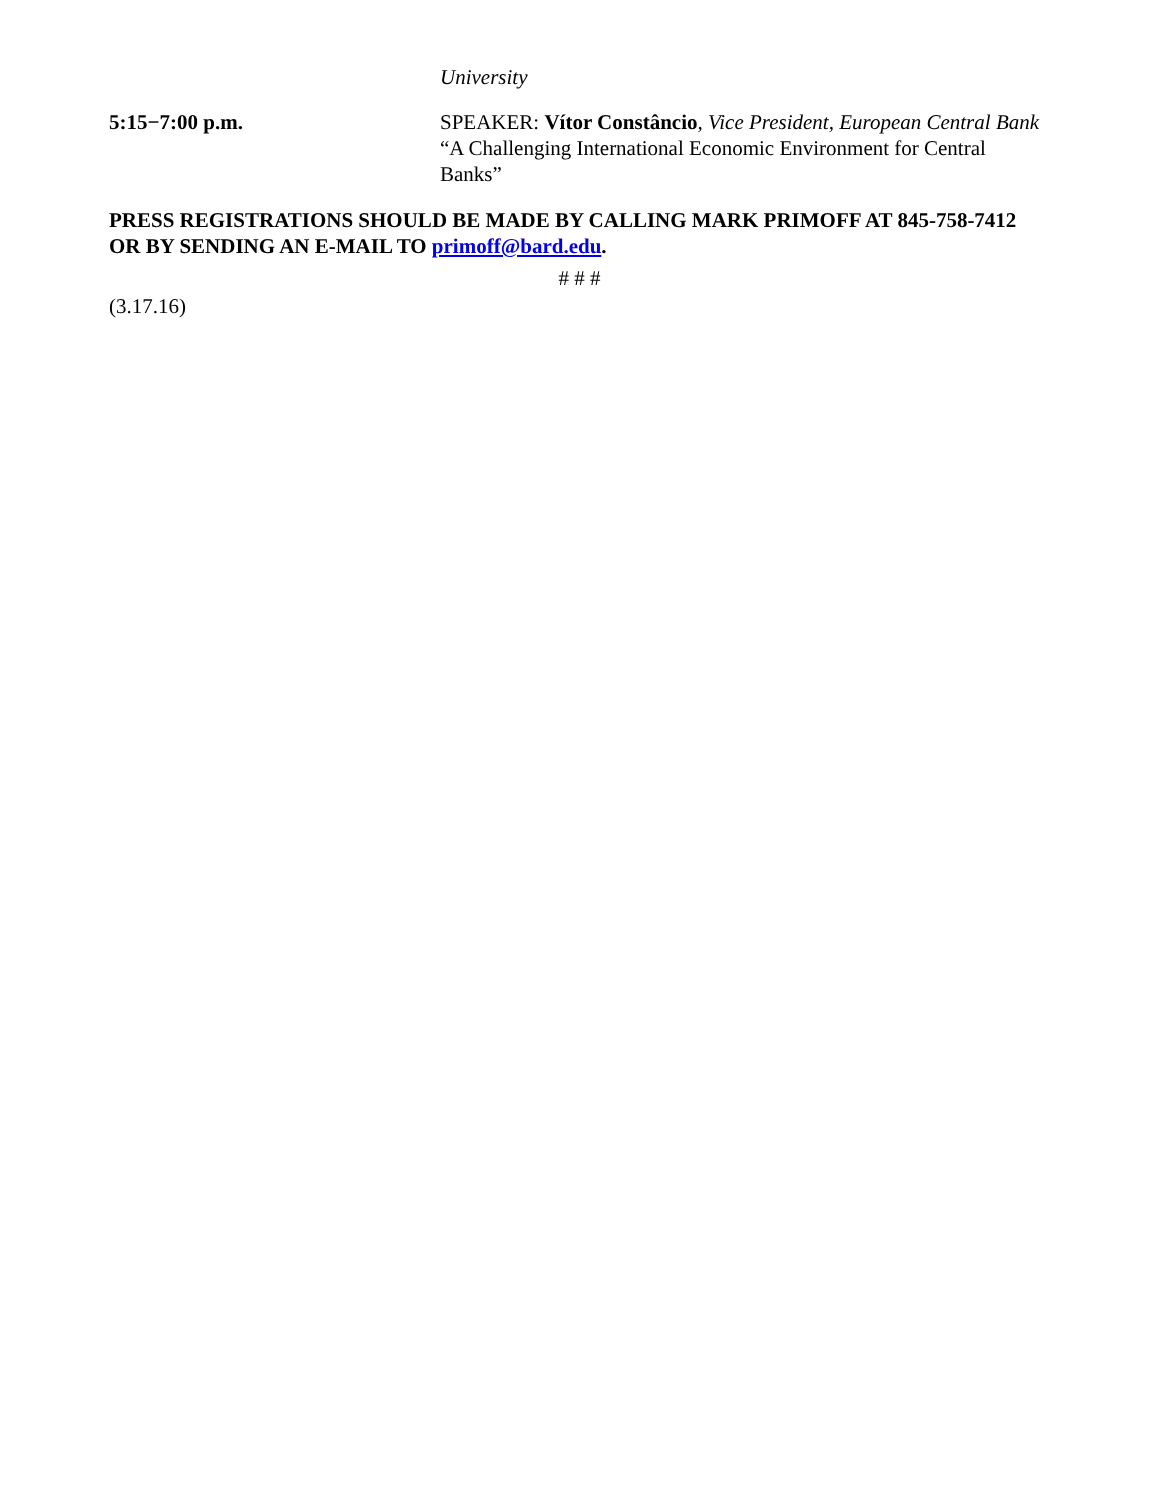University
5:15−7:00 p.m. SPEAKER: Vítor Constâncio, Vice President, European Central Bank
“A Challenging International Economic Environment for Central Banks”
PRESS REGISTRATIONS SHOULD BE MADE BY CALLING MARK PRIMOFF AT 845-758-7412 OR BY SENDING AN E-MAIL TO primoff@bard.edu.
# # #
(3.17.16)